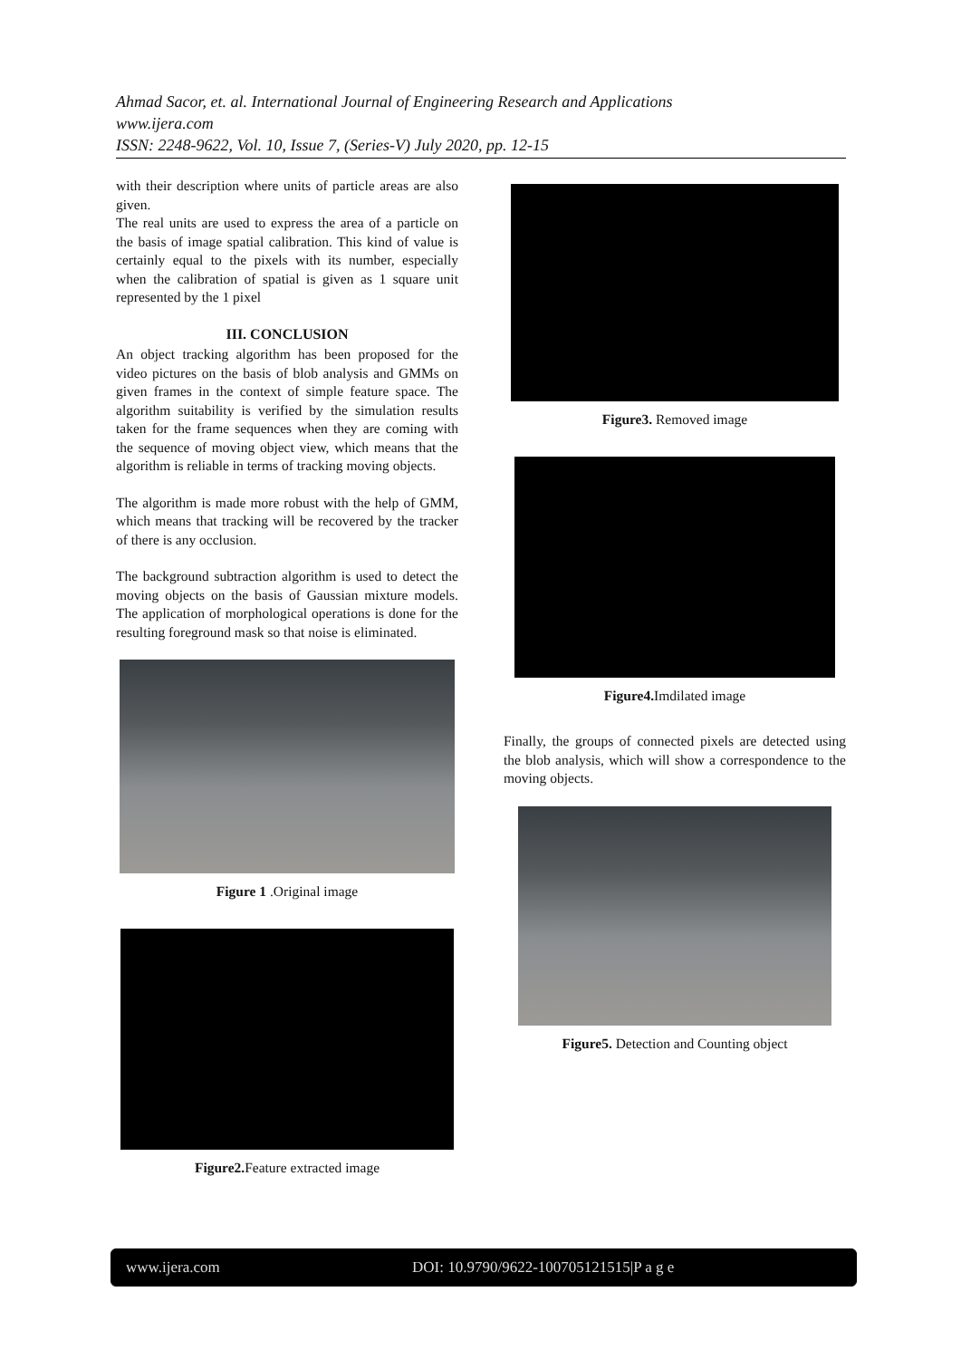Ahmad Sacor, et. al. International Journal of Engineering Research and Applications
www.ijera.com
ISSN: 2248-9622, Vol. 10, Issue 7, (Series-V) July 2020, pp. 12-15
with their description where units of particle areas are also given.
The real units are used to express the area of a particle on the basis of image spatial calibration. This kind of value is certainly equal to the pixels with its number, especially when the calibration of spatial is given as 1 square unit represented by the 1 pixel
III. CONCLUSION
An object tracking algorithm has been proposed for the video pictures on the basis of blob analysis and GMMs on given frames in the context of simple feature space. The algorithm suitability is verified by the simulation results taken for the frame sequences when they are coming with the sequence of moving object view, which means that the algorithm is reliable in terms of tracking moving objects.
The algorithm is made more robust with the help of GMM, which means that tracking will be recovered by the tracker of there is any occlusion.
The background subtraction algorithm is used to detect the moving objects on the basis of Gaussian mixture models. The application of morphological operations is done for the resulting foreground mask so that noise is eliminated.
Figure 1 .Original image
Figure2. Feature extracted image
Figure3. Removed image
Figure4. Imdilated image
Finally, the groups of connected pixels are detected using the blob analysis, which will show a correspondence to the moving objects.
Figure5. Detection and Counting object
www.ijera.com DOI: 10.9790/9622-100705121515|P a g e